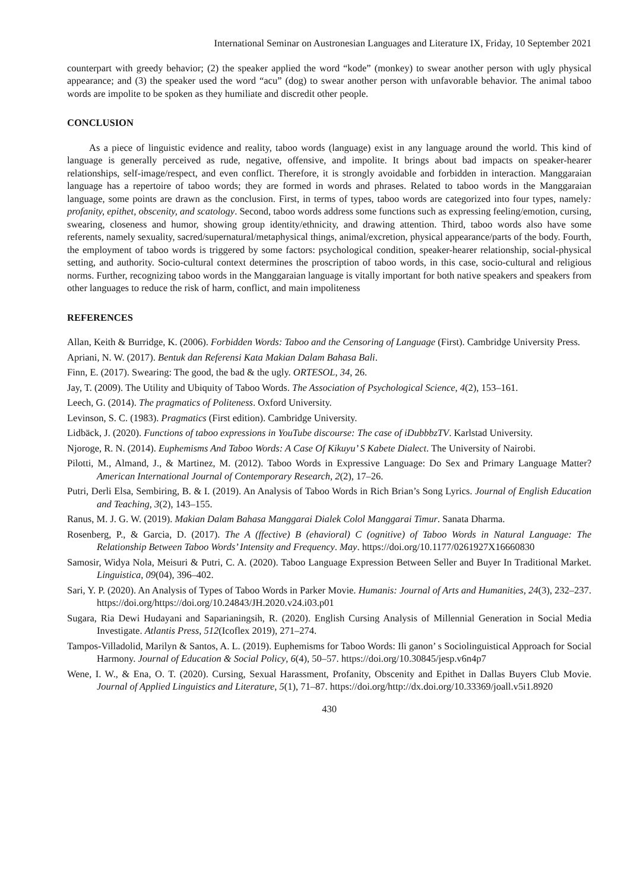International Seminar on Austronesian Languages and Literature IX, Friday, 10 September 2021
counterpart with greedy behavior; (2) the speaker applied the word “kode” (monkey) to swear another person with ugly physical appearance; and (3) the speaker used the word “acu” (dog) to swear another person with unfavorable behavior. The animal taboo words are impolite to be spoken as they humiliate and discredit other people.
CONCLUSION
As a piece of linguistic evidence and reality, taboo words (language) exist in any language around the world. This kind of language is generally perceived as rude, negative, offensive, and impolite. It brings about bad impacts on speaker-hearer relationships, self-image/respect, and even conflict. Therefore, it is strongly avoidable and forbidden in interaction. Manggaraian language has a repertoire of taboo words; they are formed in words and phrases. Related to taboo words in the Manggaraian language, some points are drawn as the conclusion. First, in terms of types, taboo words are categorized into four types, namely: profanity, epithet, obscenity, and scatology. Second, taboo words address some functions such as expressing feeling/emotion, cursing, swearing, closeness and humor, showing group identity/ethnicity, and drawing attention. Third, taboo words also have some referents, namely sexuality, sacred/supernatural/metaphysical things, animal/excretion, physical appearance/parts of the body. Fourth, the employment of taboo words is triggered by some factors: psychological condition, speaker-hearer relationship, social-physical setting, and authority. Socio-cultural context determines the proscription of taboo words, in this case, socio-cultural and religious norms. Further, recognizing taboo words in the Manggaraian language is vitally important for both native speakers and speakers from other languages to reduce the risk of harm, conflict, and main impoliteness
REFERENCES
Allan, Keith & Burridge, K. (2006). Forbidden Words: Taboo and the Censoring of Language (First). Cambridge University Press.
Apriani, N. W. (2017). Bentuk dan Referensi Kata Makian Dalam Bahasa Bali.
Finn, E. (2017). Swearing: The good, the bad & the ugly. ORTESOL, 34, 26.
Jay, T. (2009). The Utility and Ubiquity of Taboo Words. The Association of Psychological Science, 4(2), 153–161.
Leech, G. (2014). The pragmatics of Politeness. Oxford University.
Levinson, S. C. (1983). Pragmatics (First edition). Cambridge University.
Lidbäck, J. (2020). Functions of taboo expressions in YouTube discourse: The case of iDubbbzTV. Karlstad University.
Njoroge, R. N. (2014). Euphemisms And Taboo Words: A Case Of Kikuyu’ S Kabete Dialect. The University of Nairobi.
Pilotti, M., Almand, J., & Martinez, M. (2012). Taboo Words in Expressive Language: Do Sex and Primary Language Matter? American International Journal of Contemporary Research, 2(2), 17–26.
Putri, Derli Elsa, Sembiring, B. & I. (2019). An Analysis of Taboo Words in Rich Brian’s Song Lyrics. Journal of English Education and Teaching, 3(2), 143–155.
Ranus, M. J. G. W. (2019). Makian Dalam Bahasa Manggarai Dialek Colol Manggarai Timur. Sanata Dharma.
Rosenberg, P., & Garcia, D. (2017). The A (ffective) B (ehavioral) C (ognitive) of Taboo Words in Natural Language: The Relationship Between Taboo Words’ Intensity and Frequency. May. https://doi.org/10.1177/0261927X16660830
Samosir, Widya Nola, Meisuri & Putri, C. A. (2020). Taboo Language Expression Between Seller and Buyer In Traditional Market. Linguistica, 09(04), 396–402.
Sari, Y. P. (2020). An Analysis of Types of Taboo Words in Parker Movie. Humanis: Journal of Arts and Humanities, 24(3), 232–237. https://doi.org/https://doi.org/10.24843/JH.2020.v24.i03.p01
Sugara, Ria Dewi Hudayani and Saparianingsih, R. (2020). English Cursing Analysis of Millennial Generation in Social Media Investigate. Atlantis Press, 512(Icoflex 2019), 271–274.
Tampos-Villadolid, Marilyn & Santos, A. L. (2019). Euphemisms for Taboo Words: Ili ganon’ s Sociolinguistical Approach for Social Harmony. Journal of Education & Social Policy, 6(4), 50–57. https://doi.org/10.30845/jesp.v6n4p7
Wene, I. W., & Ena, O. T. (2020). Cursing, Sexual Harassment, Profanity, Obscenity and Epithet in Dallas Buyers Club Movie. Journal of Applied Linguistics and Literature, 5(1), 71–87. https://doi.org/http://dx.doi.org/10.33369/joall.v5i1.8920
430